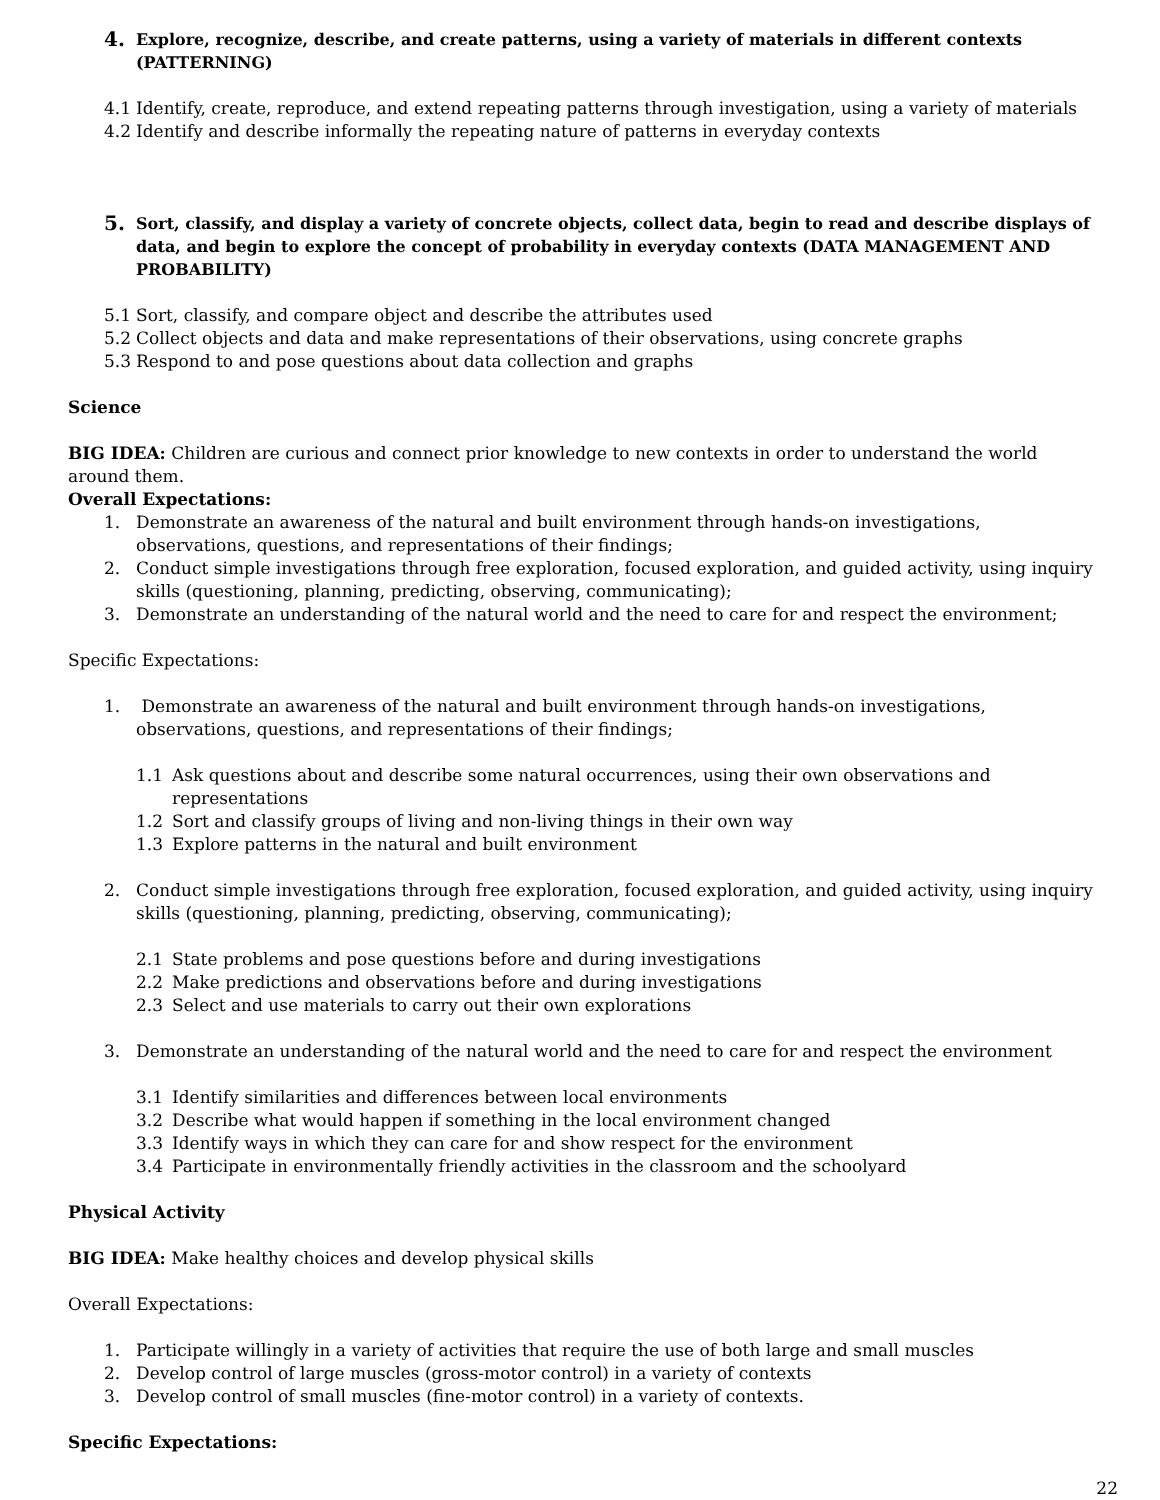4. Explore, recognize, describe, and create patterns, using a variety of materials in different contexts (PATTERNING)
4.1 Identify, create, reproduce, and extend repeating patterns through investigation, using a variety of materials
4.2 Identify and describe informally the repeating nature of patterns in everyday contexts
5. Sort, classify, and display a variety of concrete objects, collect data, begin to read and describe displays of data, and begin to explore the concept of probability in everyday contexts (DATA MANAGEMENT AND PROBABILITY)
5.1 Sort, classify, and compare object and describe the attributes used
5.2 Collect objects and data and make representations of their observations, using concrete graphs
5.3 Respond to and pose questions about data collection and graphs
Science
BIG IDEA: Children are curious and connect prior knowledge to new contexts in order to understand the world around them.
Overall Expectations:
1. Demonstrate an awareness of the natural and built environment through hands-on investigations, observations, questions, and representations of their findings;
2. Conduct simple investigations through free exploration, focused exploration, and guided activity, using inquiry skills (questioning, planning, predicting, observing, communicating);
3. Demonstrate an understanding of the natural world and the need to care for and respect the environment;
Specific Expectations:
1. Demonstrate an awareness of the natural and built environment through hands-on investigations, observations, questions, and representations of their findings;
1.1 Ask questions about and describe some natural occurrences, using their own observations and representations
1.2 Sort and classify groups of living and non-living things in their own way
1.3 Explore patterns in the natural and built environment
2. Conduct simple investigations through free exploration, focused exploration, and guided activity, using inquiry skills (questioning, planning, predicting, observing, communicating);
2.1 State problems and pose questions before and during investigations
2.2 Make predictions and observations before and during investigations
2.3 Select and use materials to carry out their own explorations
3. Demonstrate an understanding of the natural world and the need to care for and respect the environment
3.1 Identify similarities and differences between local environments
3.2 Describe what would happen if something in the local environment changed
3.3 Identify ways in which they can care for and show respect for the environment
3.4 Participate in environmentally friendly activities in the classroom and the schoolyard
Physical Activity
BIG IDEA: Make healthy choices and develop physical skills
Overall Expectations:
1. Participate willingly in a variety of activities that require the use of both large and small muscles
2. Develop control of large muscles (gross-motor control) in a variety of contexts
3. Develop control of small muscles (fine-motor control) in a variety of contexts.
Specific Expectations:
22